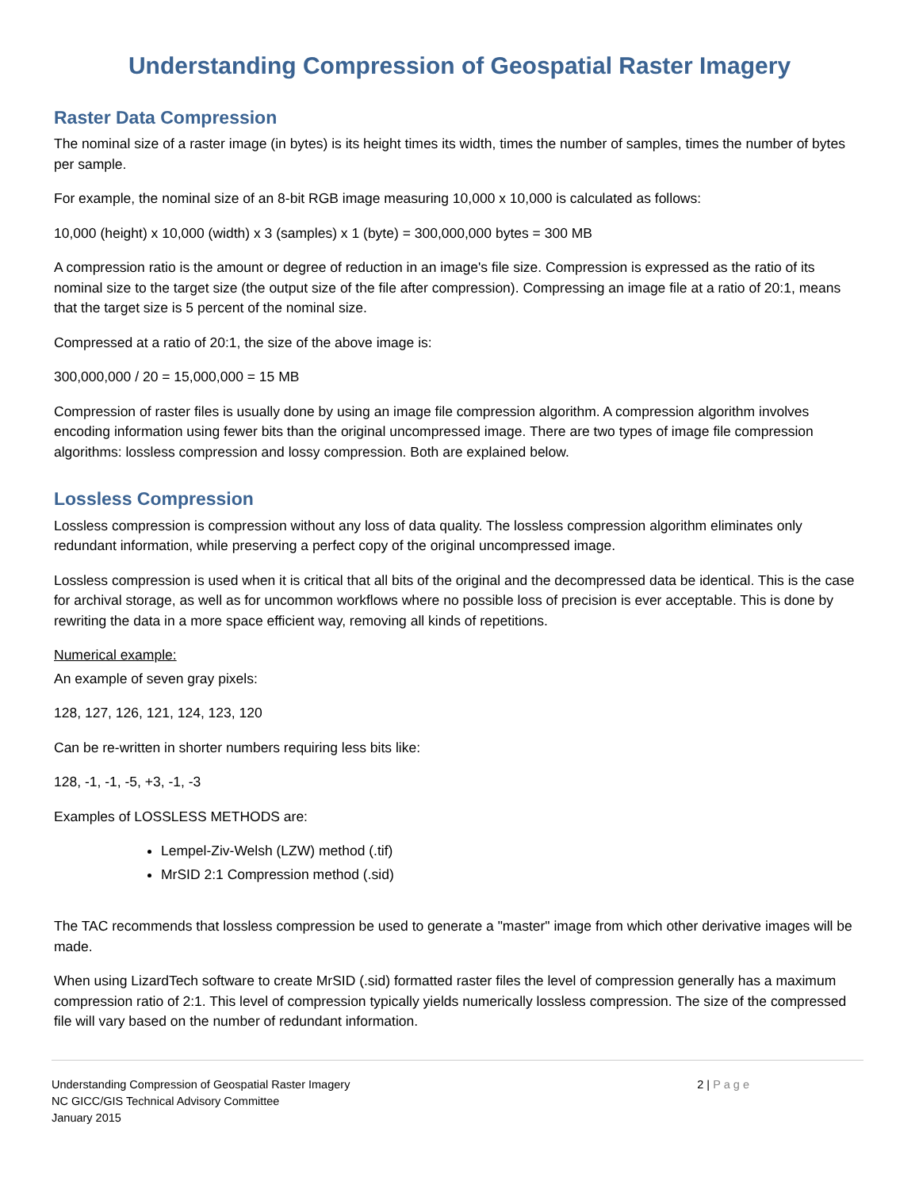Understanding Compression of Geospatial Raster Imagery
Raster Data Compression
The nominal size of a raster image (in bytes) is its height times its width, times the number of samples, times the number of bytes per sample.
For example, the nominal size of an 8-bit RGB image measuring 10,000 x 10,000 is calculated as follows:
10,000 (height) x 10,000 (width) x 3 (samples) x 1 (byte) = 300,000,000 bytes = 300 MB
A compression ratio is the amount or degree of reduction in an image's file size. Compression is expressed as the ratio of its nominal size to the target size (the output size of the file after compression). Compressing an image file at a ratio of 20:1, means that the target size is 5 percent of the nominal size.
Compressed at a ratio of 20:1, the size of the above image is:
300,000,000 / 20 = 15,000,000 = 15 MB
Compression of raster files is usually done by using an image file compression algorithm. A compression algorithm involves encoding information using fewer bits than the original uncompressed image. There are two types of image file compression algorithms: lossless compression and lossy compression. Both are explained below.
Lossless Compression
Lossless compression is compression without any loss of data quality. The lossless compression algorithm eliminates only redundant information, while preserving a perfect copy of the original uncompressed image.
Lossless compression is used when it is critical that all bits of the original and the decompressed data be identical. This is the case for archival storage, as well as for uncommon workflows where no possible loss of precision is ever acceptable. This is done by rewriting the data in a more space efficient way, removing all kinds of repetitions.
Numerical example:
An example of seven gray pixels:
128, 127, 126, 121, 124, 123, 120
Can be re-written in shorter numbers requiring less bits like:
128, -1, -1, -5, +3, -1, -3
Examples of LOSSLESS METHODS are:
Lempel-Ziv-Welsh (LZW) method (.tif)
MrSID 2:1 Compression method (.sid)
The TAC recommends that lossless compression be used to generate a "master" image from which other derivative images will be made.
When using LizardTech software to create MrSID (.sid) formatted raster files the level of compression generally has a maximum compression ratio of 2:1. This level of compression typically yields numerically lossless compression. The size of the compressed file will vary based on the number of redundant information.
Understanding Compression of Geospatial Raster Imagery
NC GICC/GIS Technical Advisory Committee
January 2015
2 | Page